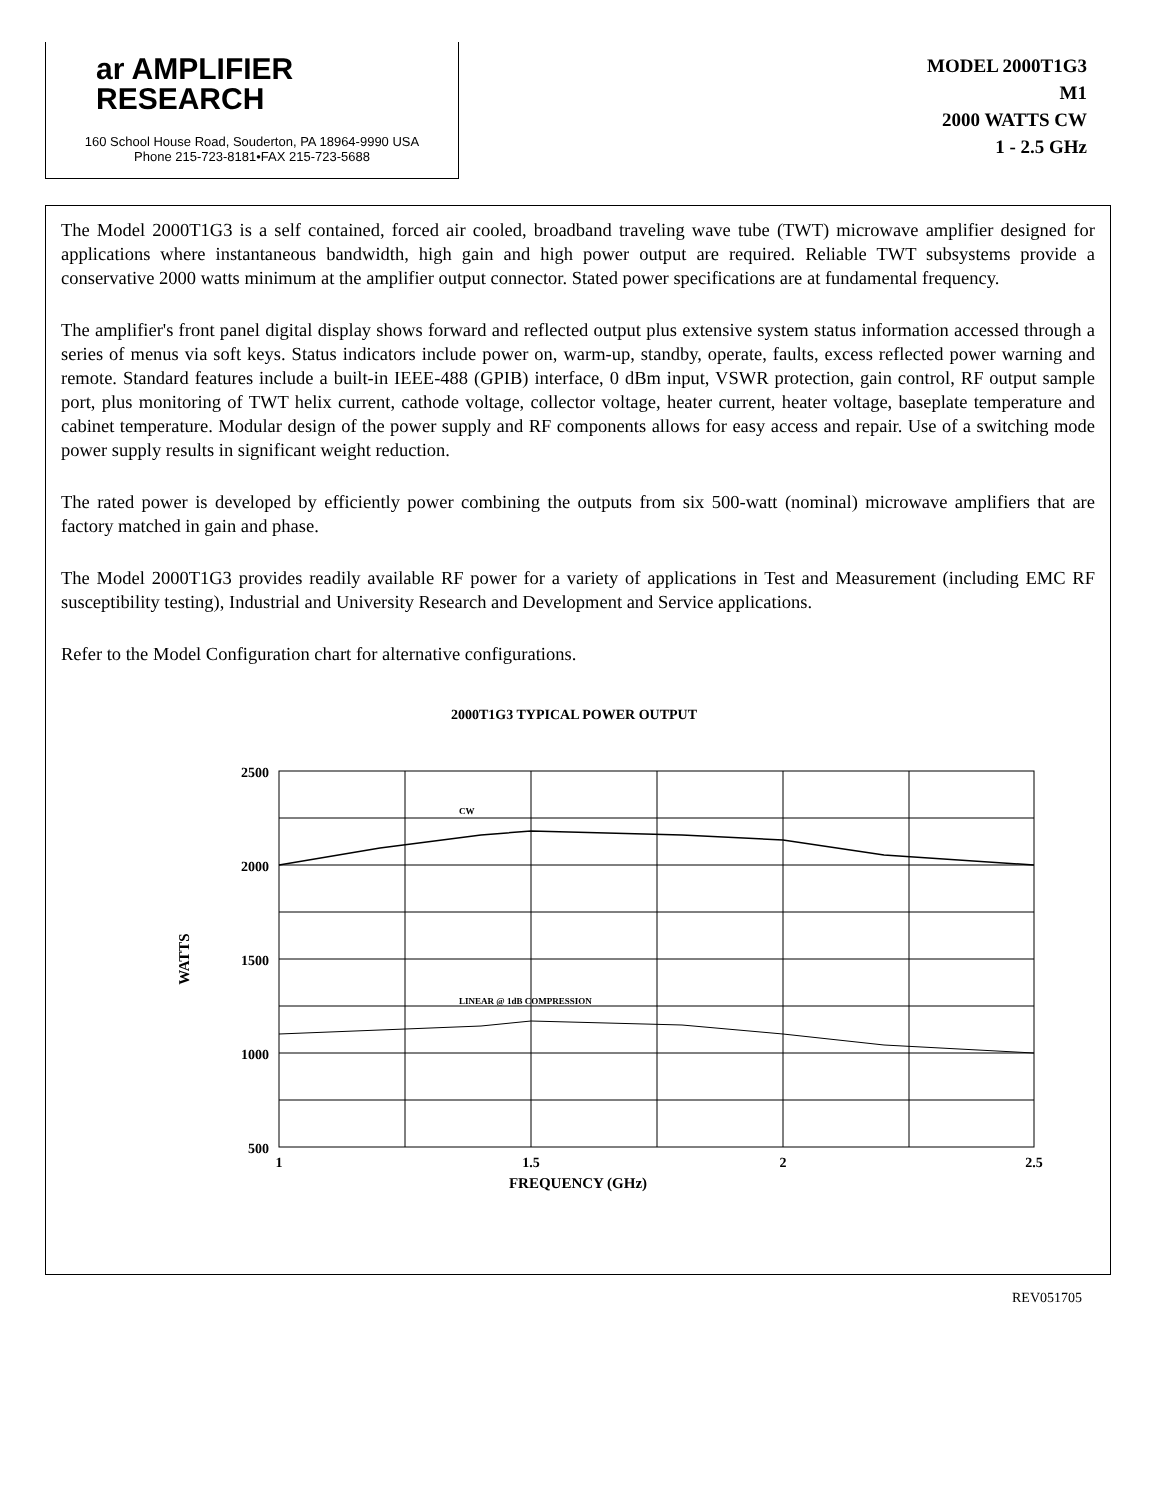ar AMPLIFIER
RESEARCH
160 School House Road, Souderton, PA 18964-9990 USA
Phone 215-723-8181•FAX 215-723-5688
MODEL 2000T1G3
M1
2000 WATTS CW
1 - 2.5 GHz
The Model 2000T1G3 is a self contained, forced air cooled, broadband traveling wave tube (TWT) microwave amplifier designed for applications where instantaneous bandwidth, high gain and high power output are required. Reliable TWT subsystems provide a conservative 2000 watts minimum at the amplifier output connector. Stated power specifications are at fundamental frequency.
The amplifier's front panel digital display shows forward and reflected output plus extensive system status information accessed through a series of menus via soft keys. Status indicators include power on, warm-up, standby, operate, faults, excess reflected power warning and remote. Standard features include a built-in IEEE-488 (GPIB) interface, 0 dBm input, VSWR protection, gain control, RF output sample port, plus monitoring of TWT helix current, cathode voltage, collector voltage, heater current, heater voltage, baseplate temperature and cabinet temperature. Modular design of the power supply and RF components allows for easy access and repair. Use of a switching mode power supply results in significant weight reduction.
The rated power is developed by efficiently power combining the outputs from six 500-watt (nominal) microwave amplifiers that are factory matched in gain and phase.
The Model 2000T1G3 provides readily available RF power for a variety of applications in Test and Measurement (including EMC RF susceptibility testing), Industrial and University Research and Development and Service applications.
Refer to the Model Configuration chart for alternative configurations.
2000T1G3 TYPICAL POWER OUTPUT
CW
LINEAR @ 1dB COMPRESSION
2500
2000
1500
1000
500
1
1.5
2
2.5
WATTS
FREQUENCY (GHz)
REV051705